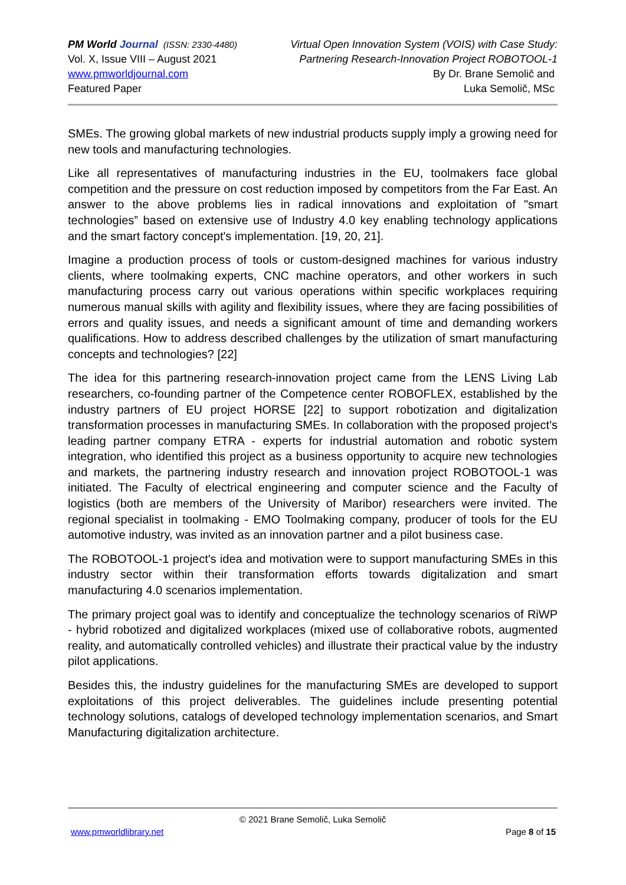PM World Journal (ISSN: 2330-4480)
Vol. X, Issue VIII – August 2021
www.pmworldjournal.com
Featured Paper
Virtual Open Innovation System (VOIS) with Case Study:
Partnering Research-Innovation Project ROBOTOOL-1
By Dr. Brane Semolič and
Luka Semolič, MSc
SMEs. The growing global markets of new industrial products supply imply a growing need for new tools and manufacturing technologies.
Like all representatives of manufacturing industries in the EU, toolmakers face global competition and the pressure on cost reduction imposed by competitors from the Far East. An answer to the above problems lies in radical innovations and exploitation of "smart technologies” based on extensive use of Industry 4.0 key enabling technology applications and the smart factory concept's implementation. [19, 20, 21].
Imagine a production process of tools or custom-designed machines for various industry clients, where toolmaking experts, CNC machine operators, and other workers in such manufacturing process carry out various operations within specific workplaces requiring numerous manual skills with agility and flexibility issues, where they are facing possibilities of errors and quality issues, and needs a significant amount of time and demanding workers qualifications. How to address described challenges by the utilization of smart manufacturing concepts and technologies? [22]
The idea for this partnering research-innovation project came from the LENS Living Lab researchers, co-founding partner of the Competence center ROBOFLEX, established by the industry partners of EU project HORSE [22] to support robotization and digitalization transformation processes in manufacturing SMEs. In collaboration with the proposed project's leading partner company ETRA - experts for industrial automation and robotic system integration, who identified this project as a business opportunity to acquire new technologies and markets, the partnering industry research and innovation project ROBOTOOL-1 was initiated. The Faculty of electrical engineering and computer science and the Faculty of logistics (both are members of the University of Maribor) researchers were invited. The regional specialist in toolmaking - EMO Toolmaking company, producer of tools for the EU automotive industry, was invited as an innovation partner and a pilot business case.
The ROBOTOOL-1 project's idea and motivation were to support manufacturing SMEs in this industry sector within their transformation efforts towards digitalization and smart manufacturing 4.0 scenarios implementation.
The primary project goal was to identify and conceptualize the technology scenarios of RiWP - hybrid robotized and digitalized workplaces (mixed use of collaborative robots, augmented reality, and automatically controlled vehicles) and illustrate their practical value by the industry pilot applications.
Besides this, the industry guidelines for the manufacturing SMEs are developed to support exploitations of this project deliverables. The guidelines include presenting potential technology solutions, catalogs of developed technology implementation scenarios, and Smart Manufacturing digitalization architecture.
© 2021 Brane Semolič, Luka Semolič
www.pmworldlibrary.net Page 8 of 15